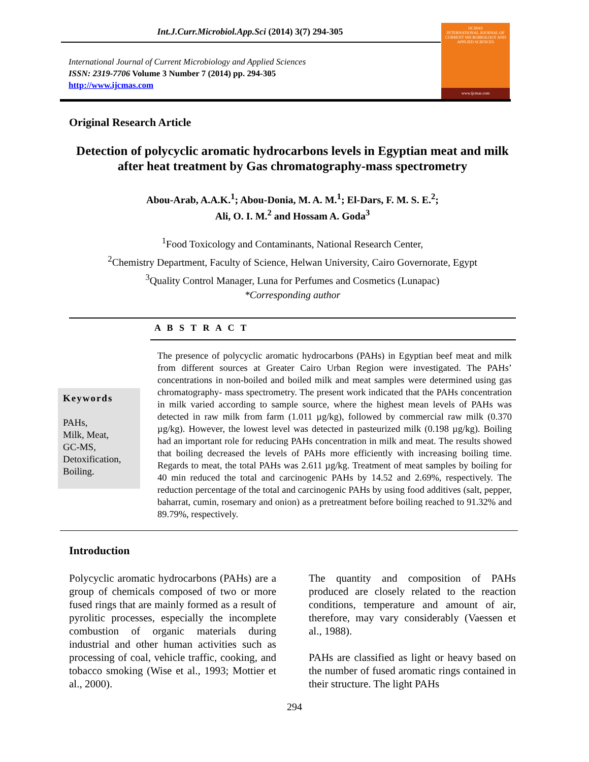Int.J.Curr.Microbiol.App.Sci (2014) 3(7) 294-305
International Journal of Current Microbiology and Applied Sciences
ISSN: 2319-7706 Volume 3 Number 7 (2014) pp. 294-305
http://www.ijcmas.com
IJCMAS
INTERNATIONAL JOURNAL OF CURRENT MICROBIOLOGY AND APPLIED SCIENCES
www.ijcmas.com
Original Research Article
Detection of polycyclic aromatic hydrocarbons levels in Egyptian meat and milk after heat treatment by Gas chromatography-mass spectrometry
Abou-Arab, A.A.K.<sup>1</sup>; Abou-Donia, M. A. M.<sup>1</sup>; El-Dars, F. M. S. E.<sup>2</sup>;
Ali, O. I. M.<sup>2</sup> and Hossam A. Goda<sup>3</sup>
<sup>1</sup> Food Toxicology and Contaminants, National Research Center,
<sup>2</sup> Chemistry Department, Faculty of Science, Helwan University, Cairo Governorate, Egypt
<sup>3</sup> Quality Control Manager, Luna for Perfumes and Cosmetics (Lunapac)
*Corresponding author
A B S T R A C T
Keywords
PAHs,
Milk, Meat,
GC-MS,
Detoxification,
Boiling.
The presence of polycyclic aromatic hydrocarbons (PAHs) in Egyptian beef meat and milk from different sources at Greater Cairo Urban Region were investigated. The PAHs’ concentrations in non-boiled and boiled milk and meat samples were determined using gas chromatography- mass spectrometry. The present work indicated that the PAHs concentration in milk varied according to sample source, where the highest mean levels of PAHs was detected in raw milk from farm (1.011 µg/kg), followed by commercial raw milk (0.370 µg/kg). However, the lowest level was detected in pasteurized milk (0.198 µg/kg). Boiling had an important role for reducing PAHs concentration in milk and meat. The results showed that boiling decreased the levels of PAHs more efficiently with increasing boiling time. Regards to meat, the total PAHs was 2.611 µg/kg. Treatment of meat samples by boiling for 40 min reduced the total and carcinogenic PAHs by 14.52 and 2.69%, respectively. The reduction percentage of the total and carcinogenic PAHs by using food additives (salt, pepper, baharrat, cumin, rosemary and onion) as a pretreatment before boiling reached to 91.32% and 89.79%, respectively.
Introduction
Polycyclic aromatic hydrocarbons (PAHs) are a group of chemicals composed of two or more fused rings that are mainly formed as a result of pyrolitic processes, especially the incomplete combustion of organic materials during industrial and other human activities such as processing of coal, vehicle traffic, cooking, and tobacco smoking (Wise et al., 1993; Mottier et al., 2000).
The quantity and composition of PAHs produced are closely related to the reaction conditions, temperature and amount of air, therefore, may vary considerably (Vaessen et al., 1988).
PAHs are classified as light or heavy based on the number of fused aromatic rings contained in their structure. The light PAHs
294